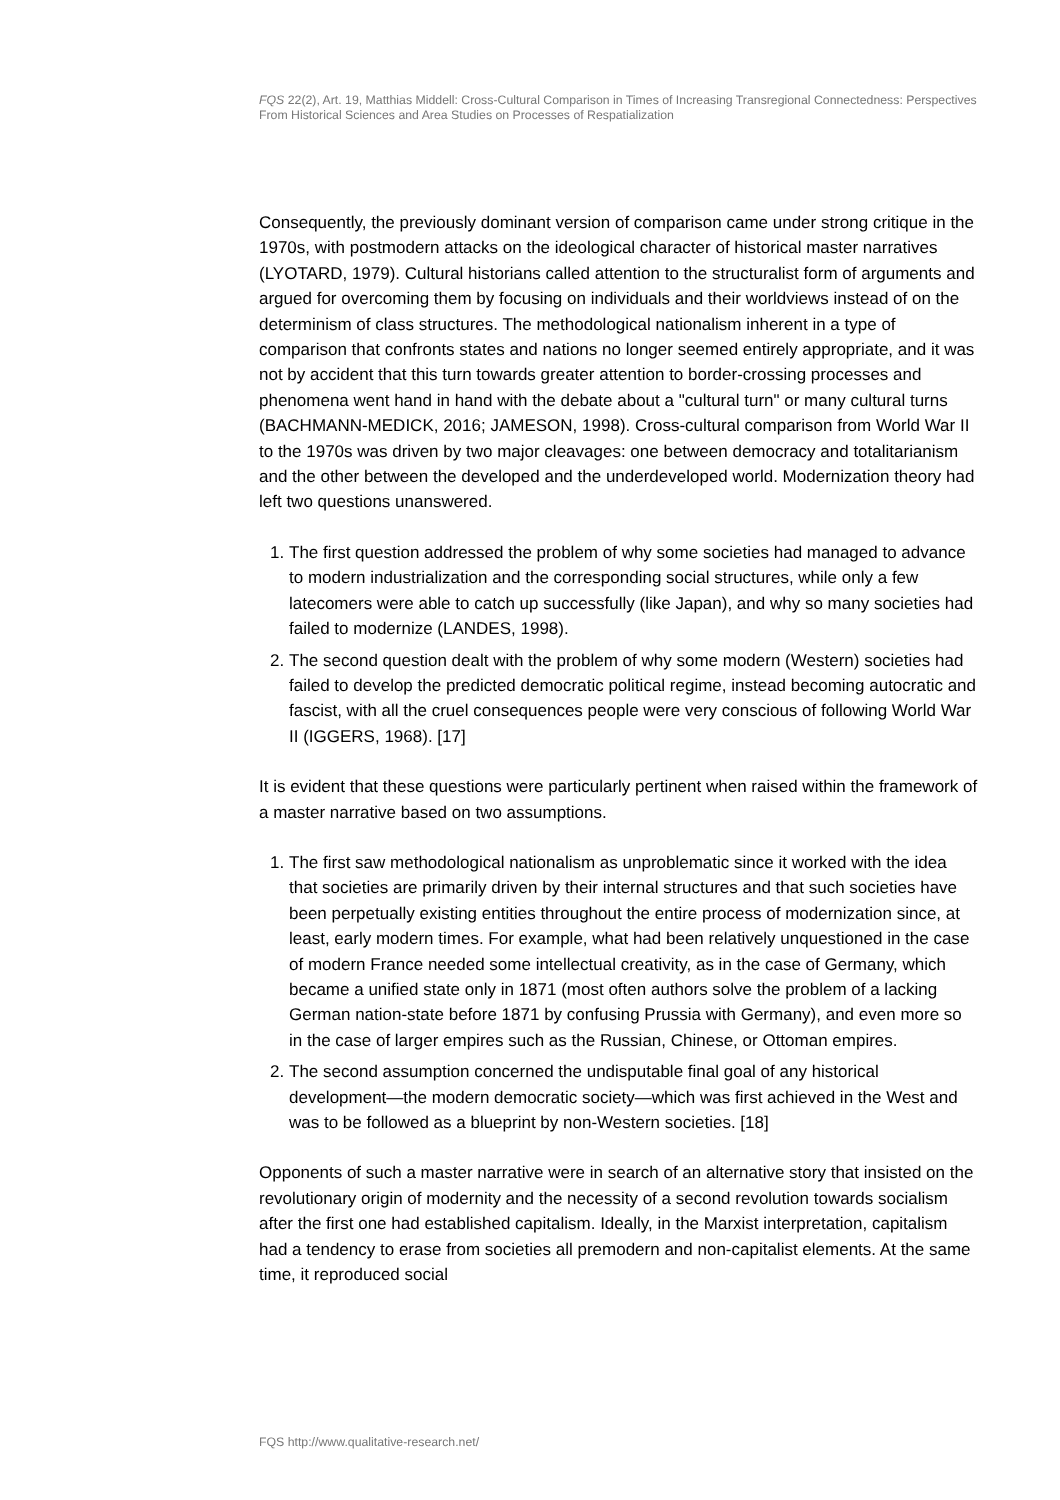FQS 22(2), Art. 19, Matthias Middell: Cross-Cultural Comparison in Times of Increasing Transregional Connectedness: Perspectives From Historical Sciences and Area Studies on Processes of Respatialization
Consequently, the previously dominant version of comparison came under strong critique in the 1970s, with postmodern attacks on the ideological character of historical master narratives (LYOTARD, 1979). Cultural historians called attention to the structuralist form of arguments and argued for overcoming them by focusing on individuals and their worldviews instead of on the determinism of class structures. The methodological nationalism inherent in a type of comparison that confronts states and nations no longer seemed entirely appropriate, and it was not by accident that this turn towards greater attention to border-crossing processes and phenomena went hand in hand with the debate about a "cultural turn" or many cultural turns (BACHMANN-MEDICK, 2016; JAMESON, 1998). Cross-cultural comparison from World War II to the 1970s was driven by two major cleavages: one between democracy and totalitarianism and the other between the developed and the underdeveloped world. Modernization theory had left two questions unanswered.
1. The first question addressed the problem of why some societies had managed to advance to modern industrialization and the corresponding social structures, while only a few latecomers were able to catch up successfully (like Japan), and why so many societies had failed to modernize (LANDES, 1998).
2. The second question dealt with the problem of why some modern (Western) societies had failed to develop the predicted democratic political regime, instead becoming autocratic and fascist, with all the cruel consequences people were very conscious of following World War II (IGGERS, 1968). [17]
It is evident that these questions were particularly pertinent when raised within the framework of a master narrative based on two assumptions.
1. The first saw methodological nationalism as unproblematic since it worked with the idea that societies are primarily driven by their internal structures and that such societies have been perpetually existing entities throughout the entire process of modernization since, at least, early modern times. For example, what had been relatively unquestioned in the case of modern France needed some intellectual creativity, as in the case of Germany, which became a unified state only in 1871 (most often authors solve the problem of a lacking German nation-state before 1871 by confusing Prussia with Germany), and even more so in the case of larger empires such as the Russian, Chinese, or Ottoman empires.
2. The second assumption concerned the undisputable final goal of any historical development—the modern democratic society—which was first achieved in the West and was to be followed as a blueprint by non-Western societies. [18]
Opponents of such a master narrative were in search of an alternative story that insisted on the revolutionary origin of modernity and the necessity of a second revolution towards socialism after the first one had established capitalism. Ideally, in the Marxist interpretation, capitalism had a tendency to erase from societies all premodern and non-capitalist elements. At the same time, it reproduced social
FQS http://www.qualitative-research.net/